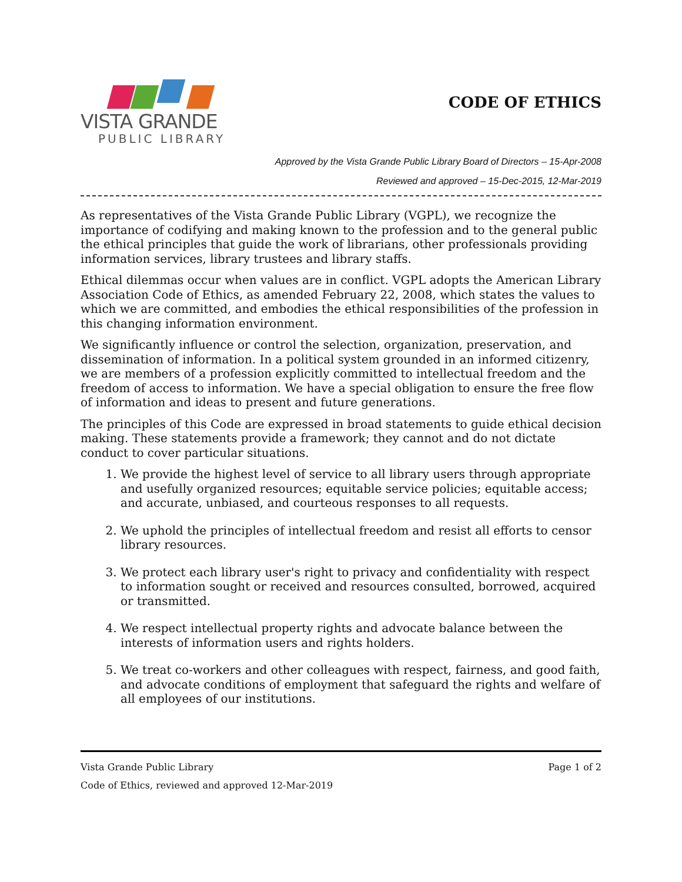VISTA GRANDE
PUBLIC LIBRARY
CODE OF ETHICS
Approved by the Vista Grande Public Library Board of Directors – 15-Apr-2008
Reviewed and approved – 15-Dec-2015, 12-Mar-2019
As representatives of the Vista Grande Public Library (VGPL), we recognize the importance of codifying and making known to the profession and to the general public the ethical principles that guide the work of librarians, other professionals providing information services, library trustees and library staffs.
Ethical dilemmas occur when values are in conflict. VGPL adopts the American Library Association Code of Ethics, as amended February 22, 2008, which states the values to which we are committed, and embodies the ethical responsibilities of the profession in this changing information environment.
We significantly influence or control the selection, organization, preservation, and dissemination of information. In a political system grounded in an informed citizenry, we are members of a profession explicitly committed to intellectual freedom and the freedom of access to information. We have a special obligation to ensure the free flow of information and ideas to present and future generations.
The principles of this Code are expressed in broad statements to guide ethical decision making. These statements provide a framework; they cannot and do not dictate conduct to cover particular situations.
1. We provide the highest level of service to all library users through appropriate and usefully organized resources; equitable service policies; equitable access; and accurate, unbiased, and courteous responses to all requests.
2. We uphold the principles of intellectual freedom and resist all efforts to censor library resources.
3. We protect each library user's right to privacy and confidentiality with respect to information sought or received and resources consulted, borrowed, acquired or transmitted.
4. We respect intellectual property rights and advocate balance between the interests of information users and rights holders.
5. We treat co-workers and other colleagues with respect, fairness, and good faith, and advocate conditions of employment that safeguard the rights and welfare of all employees of our institutions.
Vista Grande Public Library Page 1 of 2
Code of Ethics, reviewed and approved 12-Mar-2019